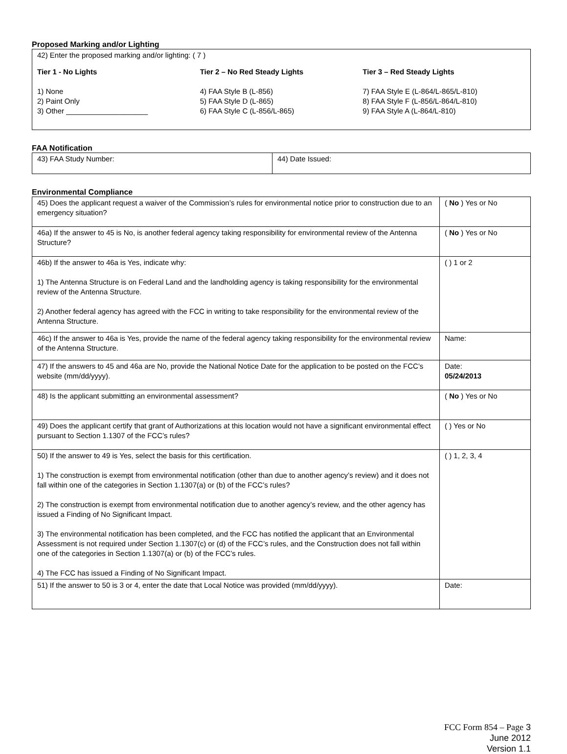Proposed Marking and/or Lighting
| 42) Enter the proposed marking and/or lighting: ( 7 ) Tier 1 - No Lights 1) None 2) Paint Only 3) Other ____________________ Tier 2 – No Red Steady Lights 4) FAA Style B (L-856) 5) FAA Style D (L-865) 6) FAA Style C (L-856/L-865) Tier 3 – Red Steady Lights 7) FAA Style E (L-864/L-865/L-810) 8) FAA Style F (L-856/L-864/L-810) 9) FAA Style A (L-864/L-810) |
FAA Notification
| 43) FAA Study Number: | 44) Date Issued: |
Environmental Compliance
| 45) Does the applicant request a waiver of the Commission’s rules for environmental notice prior to construction due to an emergency situation? | ( No ) Yes or No |
| 46a) If the answer to 45 is No, is another federal agency taking responsibility for environmental review of the Antenna Structure? | ( No ) Yes or No |
| 46b) If the answer to 46a is Yes, indicate why: 1) The Antenna Structure is on Federal Land and the landholding agency is taking responsibility for the environmental review of the Antenna Structure. 2) Another federal agency has agreed with the FCC in writing to take responsibility for the environmental review of the Antenna Structure. | ( ) 1 or 2 |
| 46c) If the answer to 46a is Yes, provide the name of the federal agency taking responsibility for the environmental review of the Antenna Structure. | Name: |
| 47) If the answers to 45 and 46a are No, provide the National Notice Date for the application to be posted on the FCC’s website (mm/dd/yyyy). | Date: 05/24/2013 |
| 48) Is the applicant submitting an environmental assessment? | ( No ) Yes or No |
| 49) Does the applicant certify that grant of Authorizations at this location would not have a significant environmental effect pursuant to Section 1.1307 of the FCC’s rules? | ( ) Yes or No |
| 50) If the answer to 49 is Yes, select the basis for this certification. 1) The construction is exempt from environmental notification (other than due to another agency’s review) and it does not fall within one of the categories in Section 1.1307(a) or (b) of the FCC’s rules? 2) The construction is exempt from environmental notification due to another agency’s review, and the other agency has issued a Finding of No Significant Impact. 3) The environmental notification has been completed, and the FCC has notified the applicant that an Environmental Assessment is not required under Section 1.1307(c) or (d) of the FCC’s rules, and the Construction does not fall within one of the categories in Section 1.1307(a) or (b) of the FCC’s rules. 4) The FCC has issued a Finding of No Significant Impact. | ( ) 1, 2, 3, 4 |
| 51) If the answer to 50 is 3 or 4, enter the date that Local Notice was provided (mm/dd/yyyy). | Date: |
FCC Form 854 – Page 3
June 2012
Version 1.1